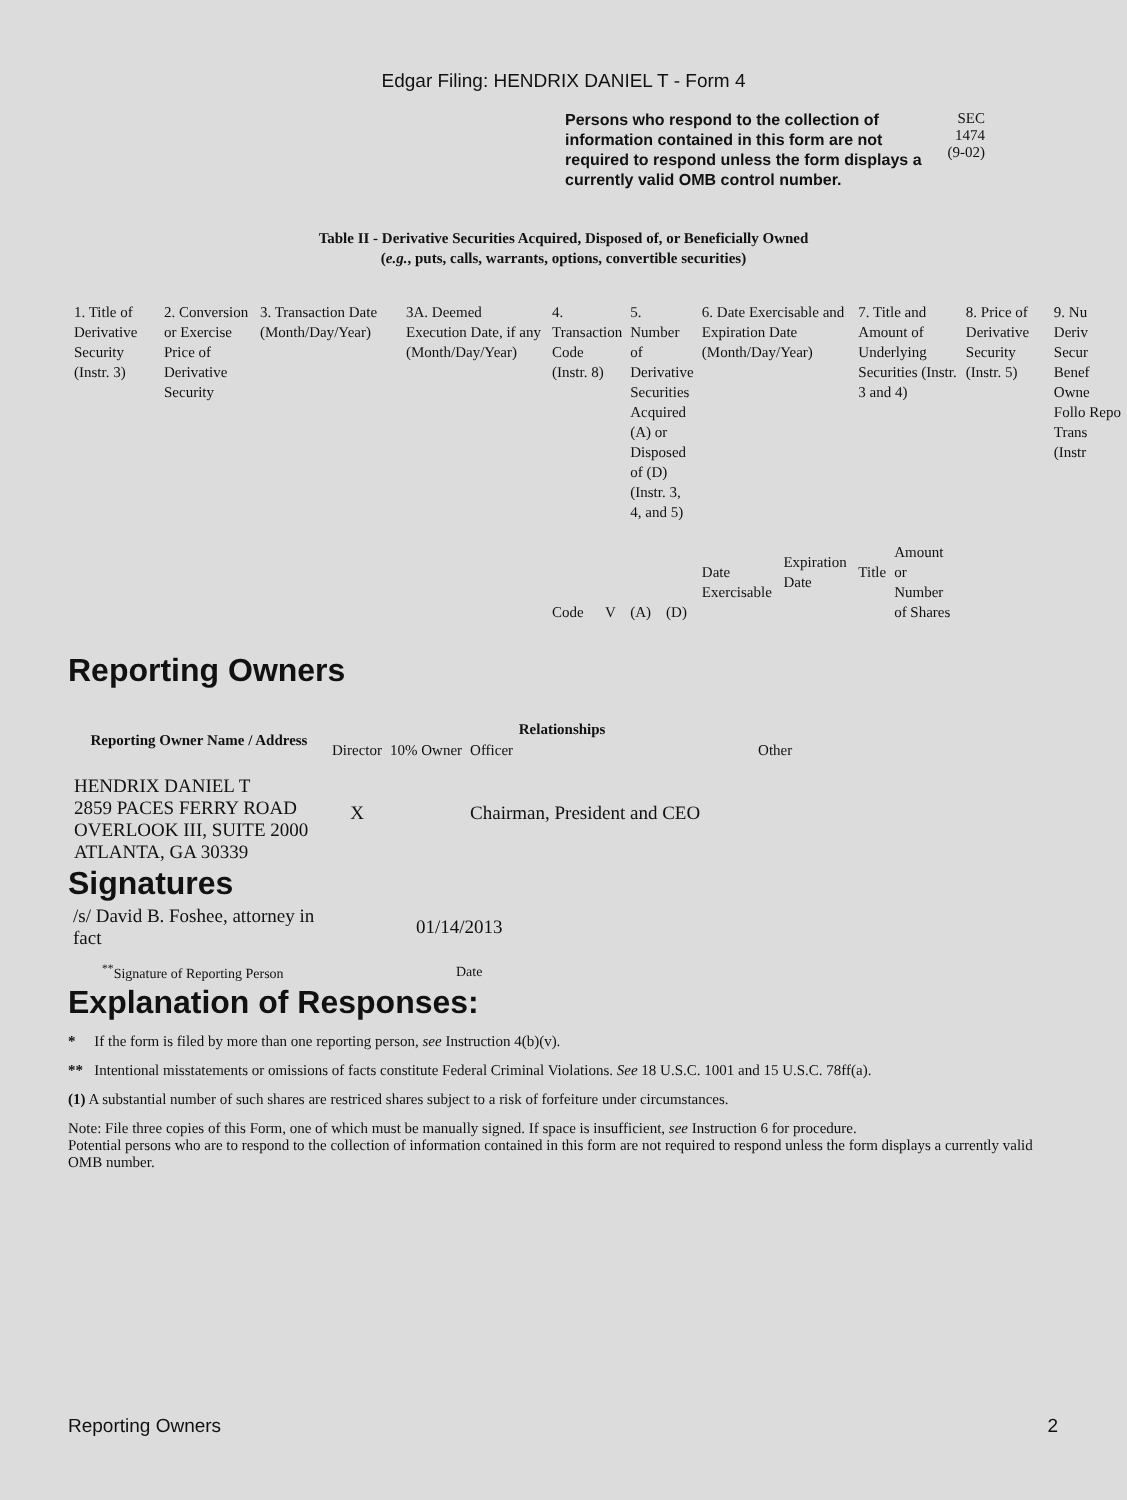Edgar Filing: HENDRIX DANIEL T - Form 4
Persons who respond to the collection of information contained in this form are not required to respond unless the form displays a currently valid OMB control number.
SEC 1474 (9-02)
Table II - Derivative Securities Acquired, Disposed of, or Beneficially Owned
(e.g., puts, calls, warrants, options, convertible securities)
| 1. Title of Derivative Security (Instr. 3) | 2. Conversion or Exercise Price of Derivative Security | 3. Transaction Date (Month/Day/Year) | 3A. Deemed Execution Date, if any (Month/Day/Year) | 4. Transaction Code (Instr. 8) | | 5. Number of Derivative Securities Acquired (A) or Disposed of (D) (Instr. 3, 4, and 5) | | 6. Date Exercisable and Expiration Date (Month/Day/Year) | | 7. Title and Amount of Underlying Securities (Instr. 3 and 4) | | 8. Price of Derivative Security (Instr. 5) | 9. Nu Deriv Secur Benef Owne Follo Repo Trans (Instr |
| | | | | Code | V | (A) | (D) | Date Exercisable | Expiration Date | Title | Amount or Number of Shares | | |
Reporting Owners
| Reporting Owner Name / Address | Relationships | | | |
| --- | --- | --- | --- | --- |
| | Director | 10% Owner | Officer | Other |
| HENDRIX DANIEL T 2859 PACES FERRY ROAD OVERLOOK III, SUITE 2000 ATLANTA, GA 30339 | X | | Chairman, President and CEO | |
Signatures
| /s/ David B. Foshee, attorney in fact | 01/14/2013 |
| <sup>**</sup> Signature of Reporting Person | Date |
Explanation of Responses:
* If the form is filed by more than one reporting person, see Instruction 4(b)(v).
** Intentional misstatements or omissions of facts constitute Federal Criminal Violations. See 18 U.S.C. 1001 and 15 U.S.C. 78ff(a).
(1) A substantial number of such shares are restriced shares subject to a risk of forfeiture under circumstances.
Note: File three copies of this Form, one of which must be manually signed. If space is insufficient, see Instruction 6 for procedure.
Potential persons who are to respond to the collection of information contained in this form are not required to respond unless the form displays a currently valid OMB number.
Reporting Owners 2